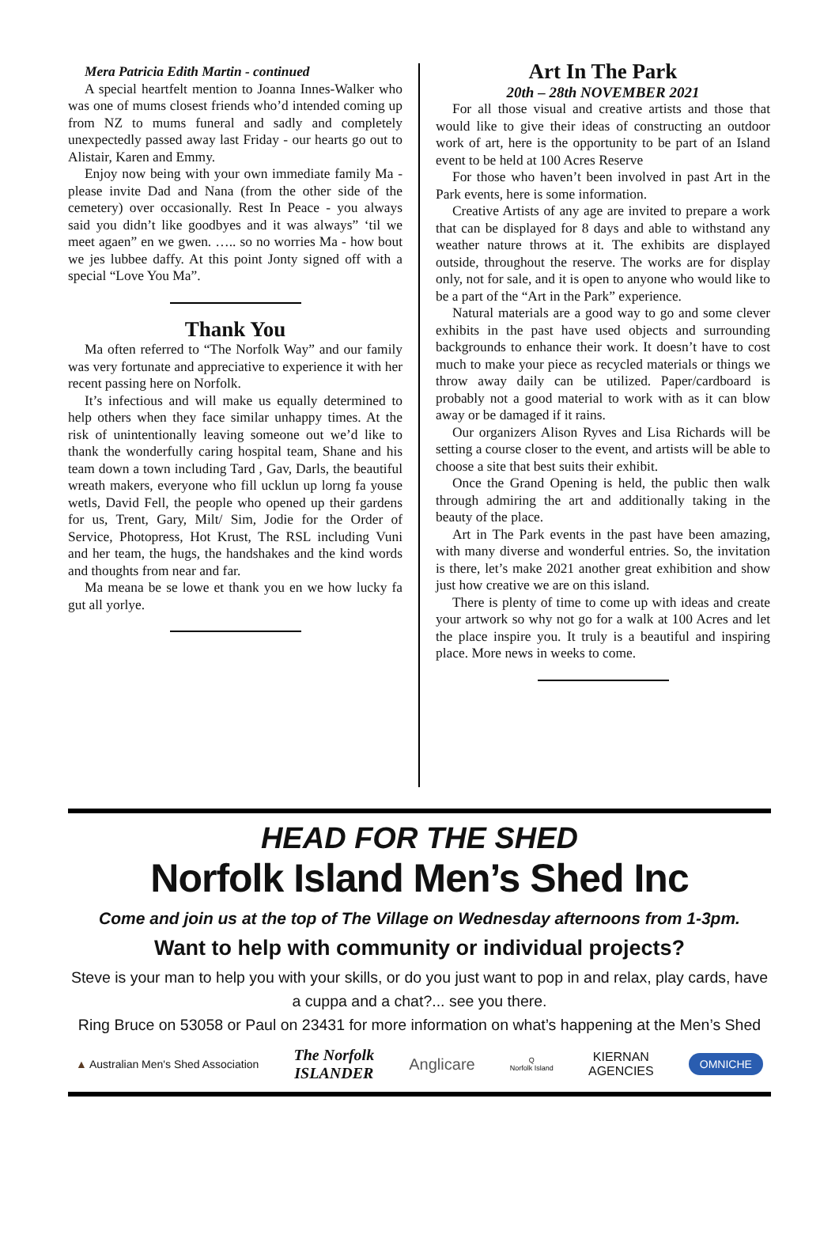Mera Patricia Edith Martin - continued
A special heartfelt mention to Joanna Innes-Walker who was one of mums closest friends who’d intended coming up from NZ to mums funeral and sadly and completely unexpectedly passed away last Friday - our hearts go out to Alistair, Karen and Emmy.
Enjoy now being with your own immediate family Ma - please invite Dad and Nana (from the other side of the cemetery) over occasionally. Rest In Peace - you always said you didn’t like goodbyes and it was always” ‘til we meet agaen” en we gwen. ….. so no worries Ma - how bout we jes lubbee daffy. At this point Jonty signed off with a special “Love You Ma”.
Thank You
Ma often referred to “The Norfolk Way” and our family was very fortunate and appreciative to experience it with her recent passing here on Norfolk.
It’s infectious and will make us equally determined to help others when they face similar unhappy times. At the risk of unintentionally leaving someone out we’d like to thank the wonderfully caring hospital team, Shane and his team down a town including Tard , Gav, Darls, the beautiful wreath makers, everyone who fill ucklun up lorng fa youse wetls, David Fell, the people who opened up their gardens for us, Trent, Gary, Milt/ Sim, Jodie for the Order of Service, Photopress, Hot Krust, The RSL including Vuni and her team, the hugs, the handshakes and the kind words and thoughts from near and far.
Ma meana be se lowe et thank you en we how lucky fa gut all yorlye.
Art In The Park
20th – 28th NOVEMBER 2021
For all those visual and creative artists and those that would like to give their ideas of constructing an outdoor work of art, here is the opportunity to be part of an Island event to be held at 100 Acres Reserve
For those who haven’t been involved in past Art in the Park events, here is some information.
Creative Artists of any age are invited to prepare a work that can be displayed for 8 days and able to withstand any weather nature throws at it. The exhibits are displayed outside, throughout the reserve. The works are for display only, not for sale, and it is open to anyone who would like to be a part of the “Art in the Park” experience.
Natural materials are a good way to go and some clever exhibits in the past have used objects and surrounding backgrounds to enhance their work. It doesn’t have to cost much to make your piece as recycled materials or things we throw away daily can be utilized. Paper/cardboard is probably not a good material to work with as it can blow away or be damaged if it rains.
Our organizers Alison Ryves and Lisa Richards will be setting a course closer to the event, and artists will be able to choose a site that best suits their exhibit.
Once the Grand Opening is held, the public then walk through admiring the art and additionally taking in the beauty of the place.
Art in The Park events in the past have been amazing, with many diverse and wonderful entries. So, the invitation is there, let’s make 2021 another great exhibition and show just how creative we are on this island.
There is plenty of time to come up with ideas and create your artwork so why not go for a walk at 100 Acres and let the place inspire you. It truly is a beautiful and inspiring place. More news in weeks to come.
HEAD FOR THE SHED
Norfolk Island Men’s Shed Inc
Come and join us at the top of The Village on Wednesday afternoons from 1-3pm.
Want to help with community or individual projects?
Steve is your man to help you with your skills, or do you just want to pop in and relax, play cards, have a cuppa and a chat?... see you there.
Ring Bruce on 53058 or Paul on 23431 for more information on what’s happening at the Men’s Shed
▲ Australian Men's Shed Association The Norfolk
ISLANDER Anglicare Q
Norfolk Island KIERNAN
AGENCIES OMNICHE